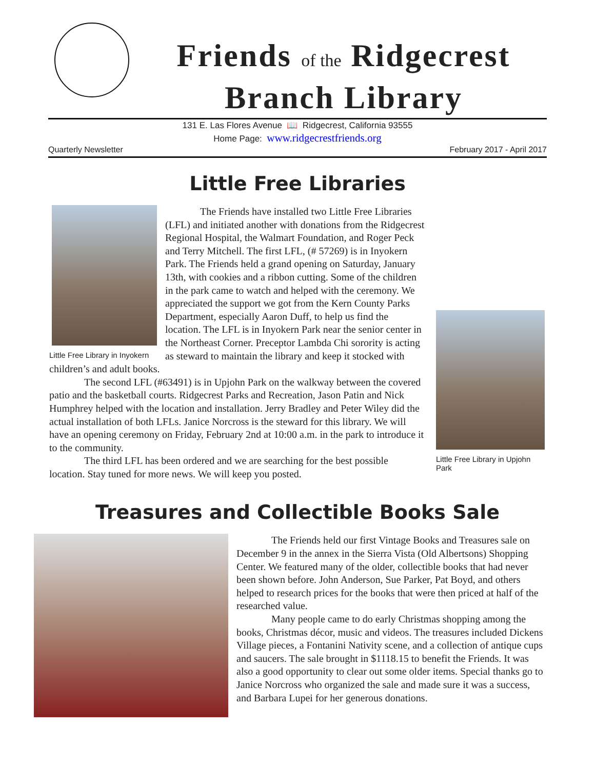Friends of the Ridgecrest
Branch Library
131 E. Las Flores Avenue 📖 Ridgecrest, California 93555
Home Page: www.ridgecrestfriends.org
Quarterly Newsletter February 2017 - April 2017
Little Free Libraries
Little Free Library in Inyokern
Little Free Library in Upjohn Park
The Friends have installed two Little Free Libraries (LFL) and initiated another with donations from the Ridgecrest Regional Hospital, the Walmart Foundation, and Roger Peck and Terry Mitchell. The first LFL, (# 57269) is in Inyokern Park. The Friends held a grand opening on Saturday, January 13th, with cookies and a ribbon cutting. Some of the children in the park came to watch and helped with the ceremony. We appreciated the support we got from the Kern County Parks Department, especially Aaron Duff, to help us find the location. The LFL is in Inyokern Park near the senior center in the Northeast Corner. Preceptor Lambda Chi sorority is acting as steward to maintain the library and keep it stocked with children’s and adult books.
The second LFL (#63491) is in Upjohn Park on the walkway between the covered patio and the basketball courts. Ridgecrest Parks and Recreation, Jason Patin and Nick Humphrey helped with the location and installation. Jerry Bradley and Peter Wiley did the actual installation of both LFLs. Janice Norcross is the steward for this library. We will have an opening ceremony on Friday, February 2nd at 10:00 a.m. in the park to introduce it to the community.
The third LFL has been ordered and we are searching for the best possible location. Stay tuned for more news. We will keep you posted.
Treasures and Collectible Books Sale
The Friends held our first Vintage Books and Treasures sale on December 9 in the annex in the Sierra Vista (Old Albertsons) Shopping Center. We featured many of the older, collectible books that had never been shown before. John Anderson, Sue Parker, Pat Boyd, and others helped to research prices for the books that were then priced at half of the researched value.
Many people came to do early Christmas shopping among the books, Christmas décor, music and videos. The treasures included Dickens Village pieces, a Fontanini Nativity scene, and a collection of antique cups and saucers. The sale brought in $1118.15 to benefit the Friends. It was also a good opportunity to clear out some older items. Special thanks go to Janice Norcross who organized the sale and made sure it was a success, and Barbara Lupei for her generous donations.